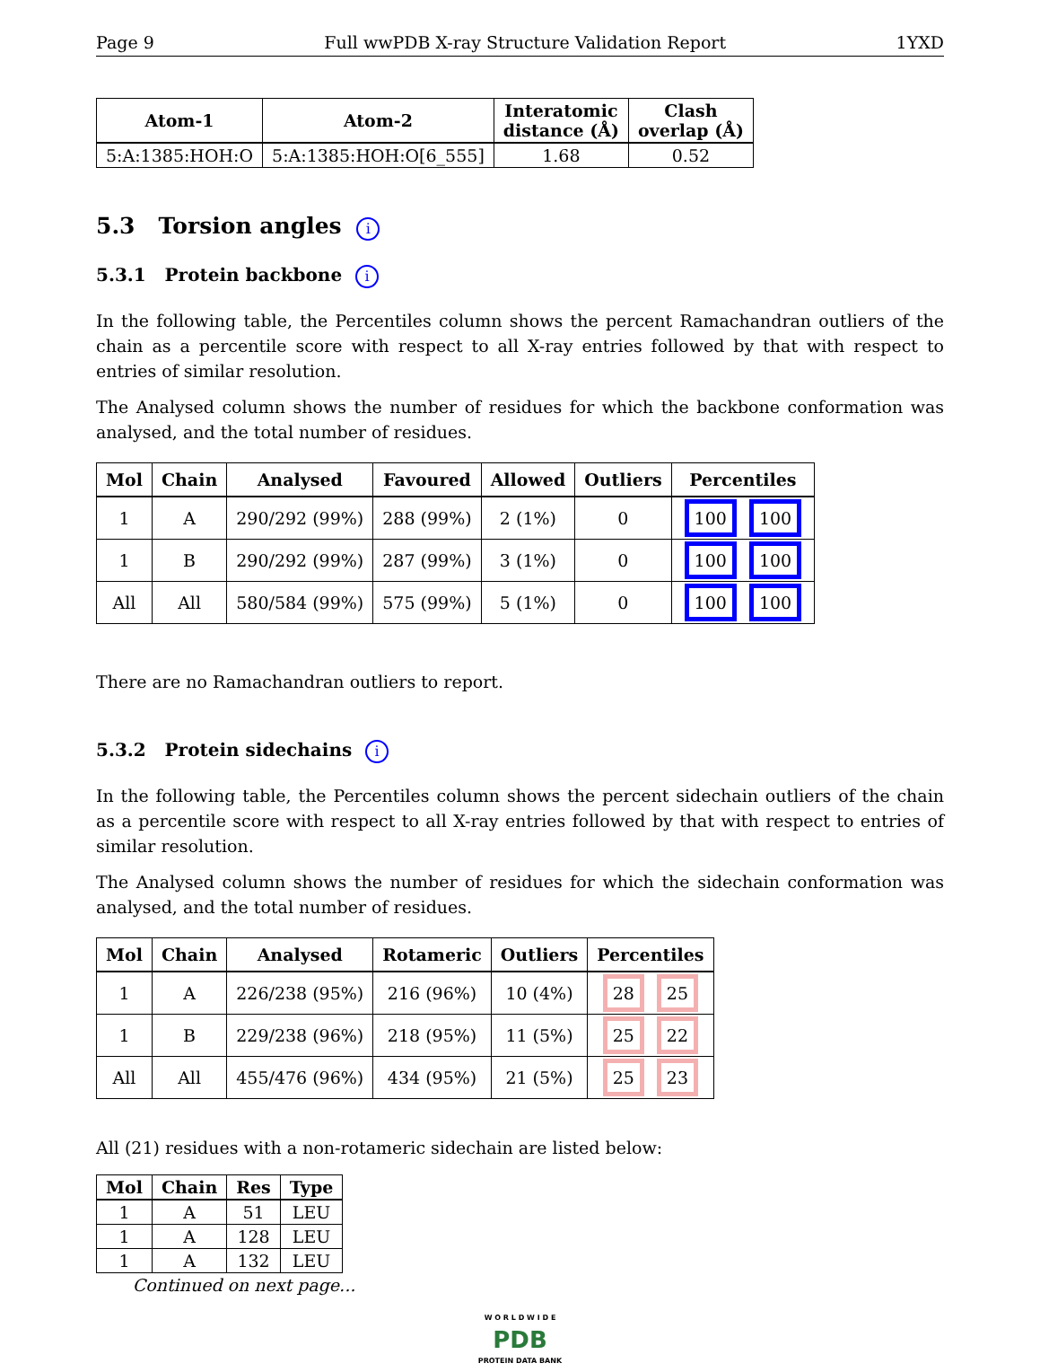Page 9 Full wwPDB X-ray Structure Validation Report 1YXD
| Atom-1 | Atom-2 | Interatomic distance (Å) | Clash overlap (Å) |
| --- | --- | --- | --- |
| 5:A:1385:HOH:O | 5:A:1385:HOH:O[6_555] | 1.68 | 0.52 |
5.3 Torsion angles i
5.3.1 Protein backbone i
In the following table, the Percentiles column shows the percent Ramachandran outliers of the chain as a percentile score with respect to all X-ray entries followed by that with respect to entries of similar resolution.
The Analysed column shows the number of residues for which the backbone conformation was analysed, and the total number of residues.
| Mol | Chain | Analysed | Favoured | Allowed | Outliers | Percentiles |
| --- | --- | --- | --- | --- | --- | --- |
| 1 | A | 290/292 (99%) | 288 (99%) | 2 (1%) | 0 | 100 100 |
| 1 | B | 290/292 (99%) | 287 (99%) | 3 (1%) | 0 | 100 100 |
| All | All | 580/584 (99%) | 575 (99%) | 5 (1%) | 0 | 100 100 |
There are no Ramachandran outliers to report.
5.3.2 Protein sidechains i
In the following table, the Percentiles column shows the percent sidechain outliers of the chain as a percentile score with respect to all X-ray entries followed by that with respect to entries of similar resolution.
The Analysed column shows the number of residues for which the sidechain conformation was analysed, and the total number of residues.
| Mol | Chain | Analysed | Rotameric | Outliers | Percentiles |
| --- | --- | --- | --- | --- | --- |
| 1 | A | 226/238 (95%) | 216 (96%) | 10 (4%) | 28 25 |
| 1 | B | 229/238 (96%) | 218 (95%) | 11 (5%) | 25 22 |
| All | All | 455/476 (96%) | 434 (95%) | 21 (5%) | 25 23 |
All (21) residues with a non-rotameric sidechain are listed below:
| Mol | Chain | Res | Type |
| --- | --- | --- | --- |
| 1 | A | 51 | LEU |
| 1 | A | 128 | LEU |
| 1 | A | 132 | LEU |
Continued on next page...
W O R L D W I D E
PDB
PROTEIN DATA BANK